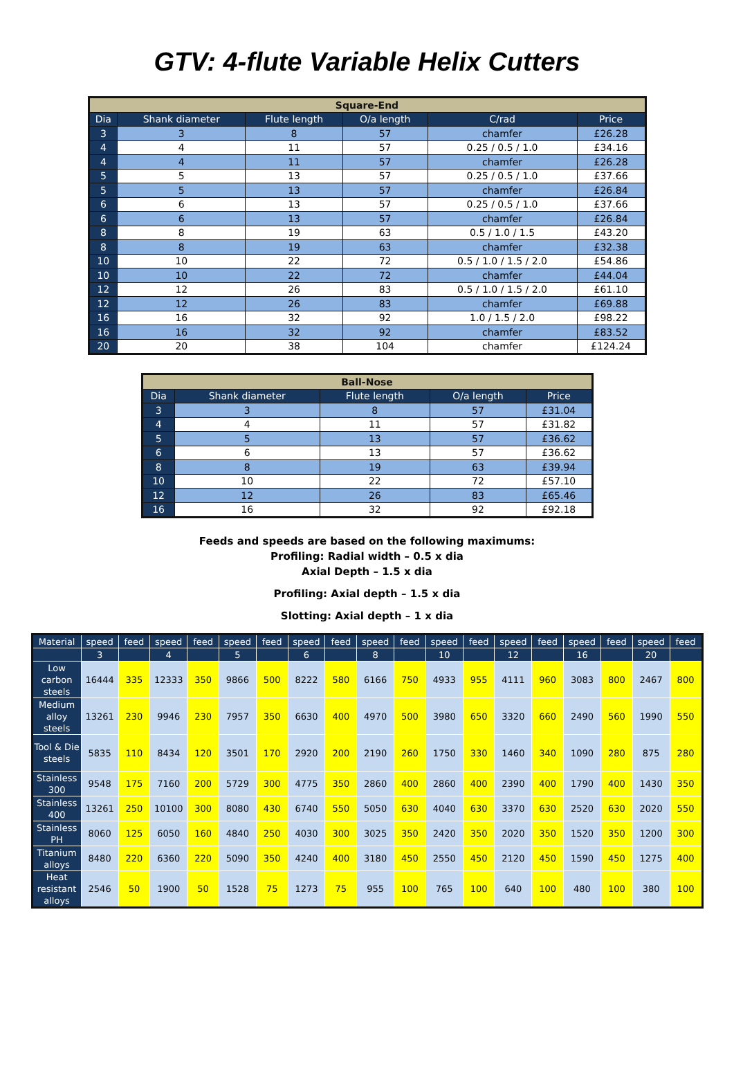GTV: 4-flute Variable Helix Cutters
| Square-End | | | | | |
| --- | --- | --- | --- | --- | --- |
| Dia | Shank diameter | Flute length | O/a length | C/rad | Price |
| 3 | 3 | 8 | 57 | chamfer | £26.28 |
| 4 | 4 | 11 | 57 | 0.25 / 0.5 / 1.0 | £34.16 |
| 4 | 4 | 11 | 57 | chamfer | £26.28 |
| 5 | 5 | 13 | 57 | 0.25 / 0.5 / 1.0 | £37.66 |
| 5 | 5 | 13 | 57 | chamfer | £26.84 |
| 6 | 6 | 13 | 57 | 0.25 / 0.5 / 1.0 | £37.66 |
| 6 | 6 | 13 | 57 | chamfer | £26.84 |
| 8 | 8 | 19 | 63 | 0.5 / 1.0 / 1.5 | £43.20 |
| 8 | 8 | 19 | 63 | chamfer | £32.38 |
| 10 | 10 | 22 | 72 | 0.5 / 1.0 / 1.5 / 2.0 | £54.86 |
| 10 | 10 | 22 | 72 | chamfer | £44.04 |
| 12 | 12 | 26 | 83 | 0.5 / 1.0 / 1.5 / 2.0 | £61.10 |
| 12 | 12 | 26 | 83 | chamfer | £69.88 |
| 16 | 16 | 32 | 92 | 1.0 / 1.5 / 2.0 | £98.22 |
| 16 | 16 | 32 | 92 | chamfer | £83.52 |
| 20 | 20 | 38 | 104 | chamfer | £124.24 |
| Ball-Nose | | | | |
| --- | --- | --- | --- | --- |
| Dia | Shank diameter | Flute length | O/a length | Price |
| 3 | 3 | 8 | 57 | £31.04 |
| 4 | 4 | 11 | 57 | £31.82 |
| 5 | 5 | 13 | 57 | £36.62 |
| 6 | 6 | 13 | 57 | £36.62 |
| 8 | 8 | 19 | 63 | £39.94 |
| 10 | 10 | 22 | 72 | £57.10 |
| 12 | 12 | 26 | 83 | £65.46 |
| 16 | 16 | 32 | 92 | £92.18 |
Feeds and speeds are based on the following maximums:
Profiling: Radial width – 0.5 x dia
Axial Depth – 1.5 x dia
Profiling: Axial depth – 1.5 x dia
Slotting: Axial depth – 1 x dia
| Material | speed | feed | speed | feed | speed | feed | speed | feed | speed | feed | speed | feed | speed | feed | speed | feed | speed | feed |
| --- | --- | --- | --- | --- | --- | --- | --- | --- | --- | --- | --- | --- | --- | --- | --- | --- | --- | --- |
| | 3 | | 4 | | 5 | | 6 | | 8 | | 10 | | 12 | | 16 | | 20 | |
| Low carbon steels | 16444 | 335 | 12333 | 350 | 9866 | 500 | 8222 | 580 | 6166 | 750 | 4933 | 955 | 4111 | 960 | 3083 | 800 | 2467 | 800 |
| Medium alloy steels | 13261 | 230 | 9946 | 230 | 7957 | 350 | 6630 | 400 | 4970 | 500 | 3980 | 650 | 3320 | 660 | 2490 | 560 | 1990 | 550 |
| Tool & Die steels | 5835 | 110 | 8434 | 120 | 3501 | 170 | 2920 | 200 | 2190 | 260 | 1750 | 330 | 1460 | 340 | 1090 | 280 | 875 | 280 |
| Stainless 300 | 9548 | 175 | 7160 | 200 | 5729 | 300 | 4775 | 350 | 2860 | 400 | 2860 | 400 | 2390 | 400 | 1790 | 400 | 1430 | 350 |
| Stainless 400 | 13261 | 250 | 10100 | 300 | 8080 | 430 | 6740 | 550 | 5050 | 630 | 4040 | 630 | 3370 | 630 | 2520 | 630 | 2020 | 550 |
| Stainless PH | 8060 | 125 | 6050 | 160 | 4840 | 250 | 4030 | 300 | 3025 | 350 | 2420 | 350 | 2020 | 350 | 1520 | 350 | 1200 | 300 |
| Titanium alloys | 8480 | 220 | 6360 | 220 | 5090 | 350 | 4240 | 400 | 3180 | 450 | 2550 | 450 | 2120 | 450 | 1590 | 450 | 1275 | 400 |
| Heat resistant alloys | 2546 | 50 | 1900 | 50 | 1528 | 75 | 1273 | 75 | 955 | 100 | 765 | 100 | 640 | 100 | 480 | 100 | 380 | 100 |